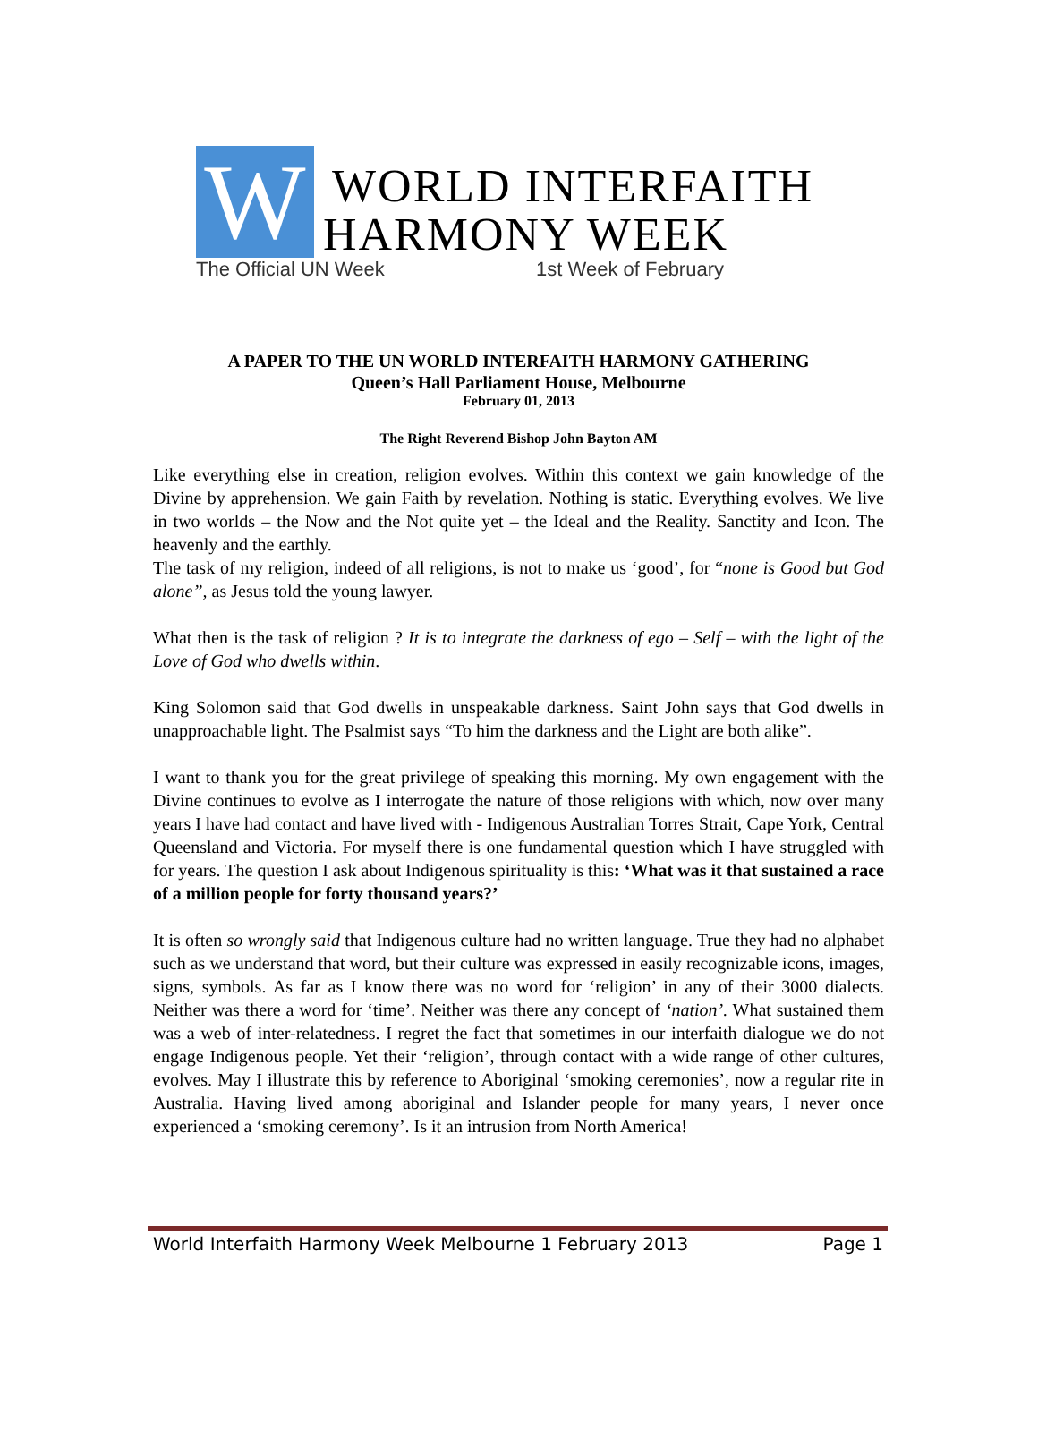W
WORLD INTERFAITH
HARMONY WEEK
The Official UN Week 1st Week of February
A PAPER TO THE UN WORLD INTERFAITH HARMONY GATHERING
Queen’s Hall Parliament House, Melbourne
February 01, 2013
The Right Reverend Bishop John Bayton AM
Like everything else in creation, religion evolves. Within this context we gain knowledge of the Divine by apprehension. We gain Faith by revelation. Nothing is static. Everything evolves. We live in two worlds – the Now and the Not quite yet – the Ideal and the Reality. Sanctity and Icon. The heavenly and the earthly.
The task of my religion, indeed of all religions, is not to make us ‘good’, for “none is Good but God alone”, as Jesus told the young lawyer.
What then is the task of religion ? It is to integrate the darkness of ego – Self – with the light of the Love of God who dwells within.
King Solomon said that God dwells in unspeakable darkness. Saint John says that God dwells in unapproachable light. The Psalmist says “To him the darkness and the Light are both alike”.
I want to thank you for the great privilege of speaking this morning. My own engagement with the Divine continues to evolve as I interrogate the nature of those religions with which, now over many years I have had contact and have lived with - Indigenous Australian Torres Strait, Cape York, Central Queensland and Victoria. For myself there is one fundamental question which I have struggled with for years. The question I ask about Indigenous spirituality is this: ‘What was it that sustained a race of a million people for forty thousand years?’
It is often so wrongly said that Indigenous culture had no written language. True they had no alphabet such as we understand that word, but their culture was expressed in easily recognizable icons, images, signs, symbols. As far as I know there was no word for ‘religion’ in any of their 3000 dialects. Neither was there a word for ‘time’. Neither was there any concept of ‘nation’. What sustained them was a web of inter-relatedness. I regret the fact that sometimes in our interfaith dialogue we do not engage Indigenous people. Yet their ‘religion’, through contact with a wide range of other cultures, evolves. May I illustrate this by reference to Aboriginal ‘smoking ceremonies’, now a regular rite in Australia. Having lived among aboriginal and Islander people for many years, I never once experienced a ‘smoking ceremony’. Is it an intrusion from North America!
World Interfaith Harmony Week Melbourne 1 February 2013 Page 1